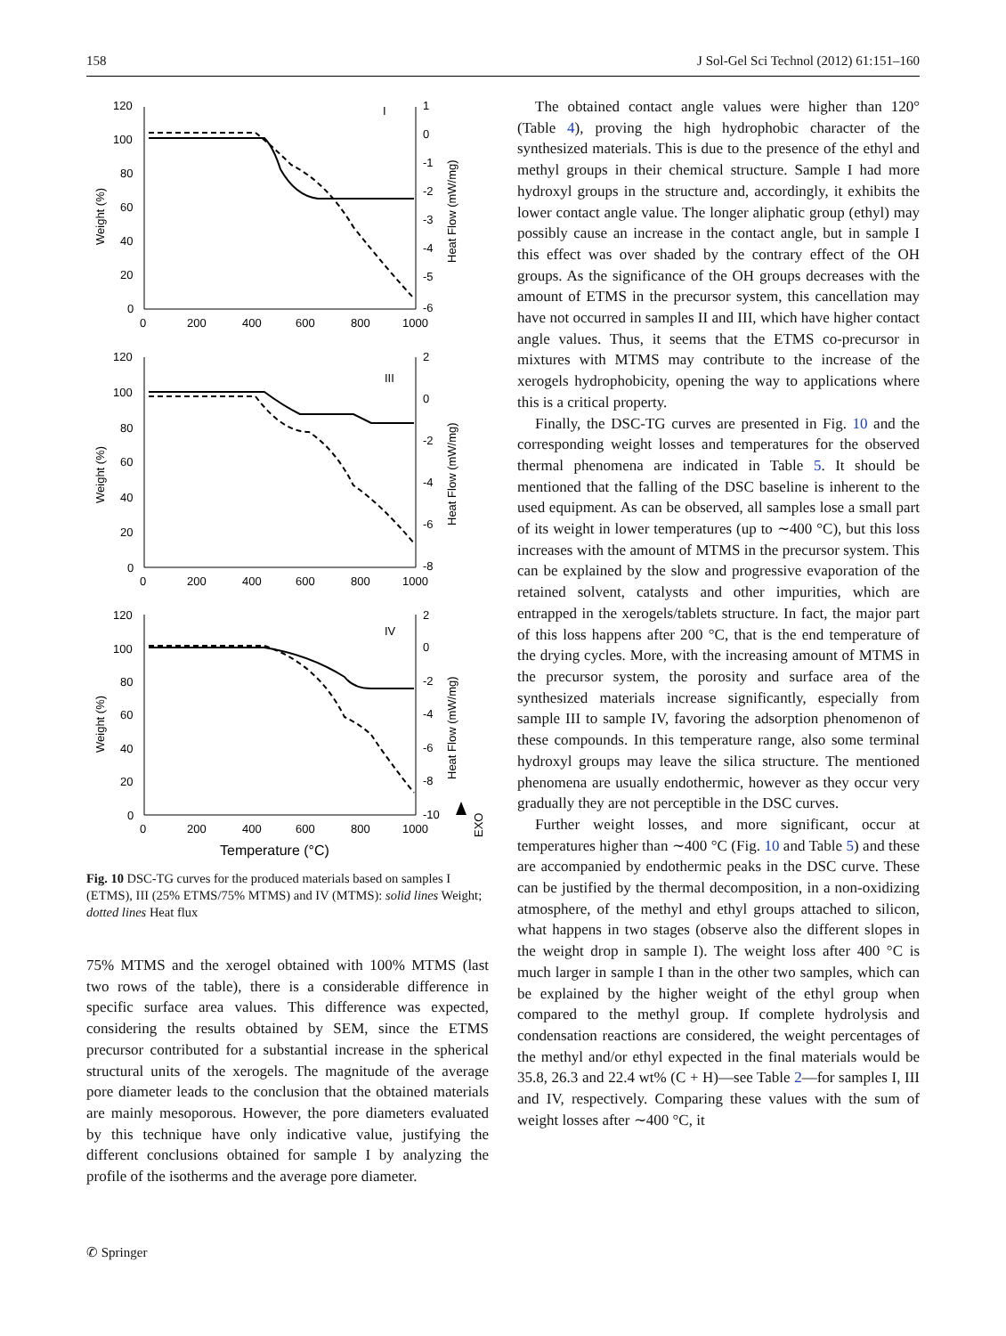158 J Sol-Gel Sci Technol (2012) 61:151–160
120
100
80
60
40
20
0
0
200
400
600
800
1000
I
1
0
-1
-2
-3
-4
-5
-6
Weight (%)
Heat Flow (mW/mg)
120
100
80
60
40
20
0
0
200
400
600
800
1000
III
2
0
-2
-4
-6
-8
Weight (%)
Heat Flow (mW/mg)
120
100
80
60
40
20
0
0
200
400
600
800
1000
IV
2
0
-2
-4
-6
-8
-10
Weight (%)
Heat Flow (mW/mg)
EXO
Temperature (°C)
Fig. 10 DSC-TG curves for the produced materials based on samples I (ETMS), III (25% ETMS/75% MTMS) and IV (MTMS): solid lines Weight; dotted lines Heat flux
75% MTMS and the xerogel obtained with 100% MTMS (last two rows of the table), there is a considerable difference in specific surface area values. This difference was expected, considering the results obtained by SEM, since the ETMS precursor contributed for a substantial increase in the spherical structural units of the xerogels. The magnitude of the average pore diameter leads to the conclusion that the obtained materials are mainly mesoporous. However, the pore diameters evaluated by this technique have only indicative value, justifying the different conclusions obtained for sample I by analyzing the profile of the isotherms and the average pore diameter.
The obtained contact angle values were higher than 120° (Table 4), proving the high hydrophobic character of the synthesized materials. This is due to the presence of the ethyl and methyl groups in their chemical structure. Sample I had more hydroxyl groups in the structure and, accordingly, it exhibits the lower contact angle value. The longer aliphatic group (ethyl) may possibly cause an increase in the contact angle, but in sample I this effect was over shaded by the contrary effect of the OH groups. As the significance of the OH groups decreases with the amount of ETMS in the precursor system, this cancellation may have not occurred in samples II and III, which have higher contact angle values. Thus, it seems that the ETMS co-precursor in mixtures with MTMS may contribute to the increase of the xerogels hydrophobicity, opening the way to applications where this is a critical property.
Finally, the DSC-TG curves are presented in Fig. 10 and the corresponding weight losses and temperatures for the observed thermal phenomena are indicated in Table 5. It should be mentioned that the falling of the DSC baseline is inherent to the used equipment. As can be observed, all samples lose a small part of its weight in lower temperatures (up to ∼400 °C), but this loss increases with the amount of MTMS in the precursor system. This can be explained by the slow and progressive evaporation of the retained solvent, catalysts and other impurities, which are entrapped in the xerogels/tablets structure. In fact, the major part of this loss happens after 200 °C, that is the end temperature of the drying cycles. More, with the increasing amount of MTMS in the precursor system, the porosity and surface area of the synthesized materials increase significantly, especially from sample III to sample IV, favoring the adsorption phenomenon of these compounds. In this temperature range, also some terminal hydroxyl groups may leave the silica structure. The mentioned phenomena are usually endothermic, however as they occur very gradually they are not perceptible in the DSC curves.
Further weight losses, and more significant, occur at temperatures higher than ∼400 °C (Fig. 10 and Table 5) and these are accompanied by endothermic peaks in the DSC curve. These can be justified by the thermal decomposition, in a non-oxidizing atmosphere, of the methyl and ethyl groups attached to silicon, what happens in two stages (observe also the different slopes in the weight drop in sample I). The weight loss after 400 °C is much larger in sample I than in the other two samples, which can be explained by the higher weight of the ethyl group when compared to the methyl group. If complete hydrolysis and condensation reactions are considered, the weight percentages of the methyl and/or ethyl expected in the final materials would be 35.8, 26.3 and 22.4 wt% (C + H)—see Table 2—for samples I, III and IV, respectively. Comparing these values with the sum of weight losses after ∼400 °C, it
✆ Springer